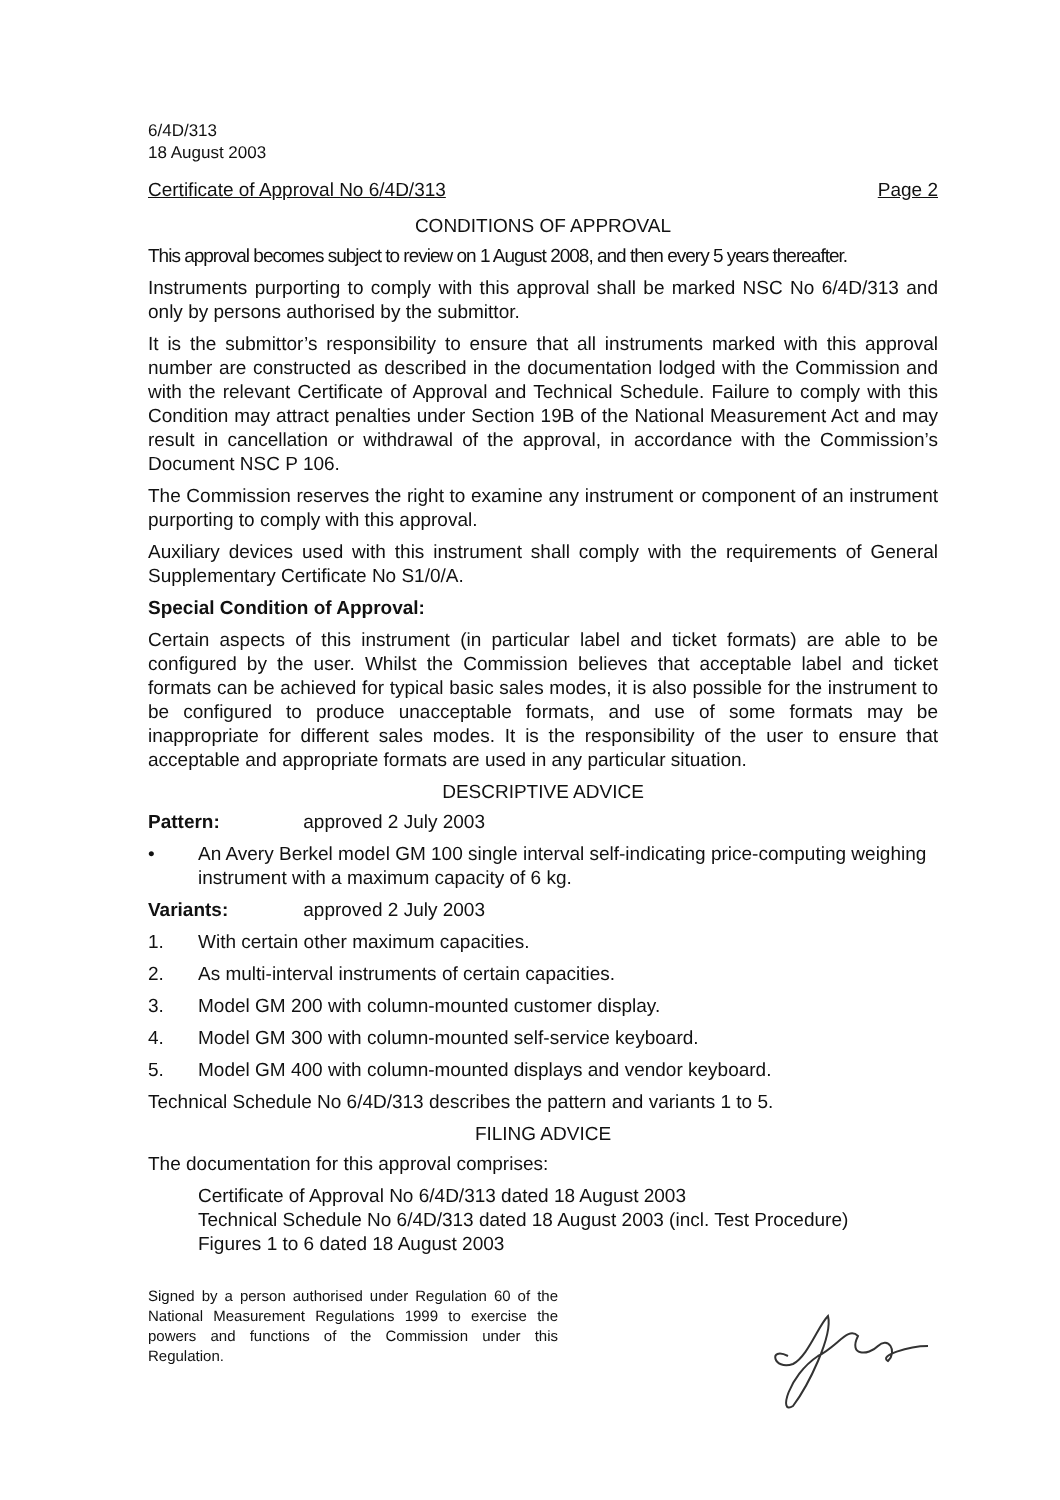6/4D/313
18 August 2003
Certificate of Approval No 6/4D/313 Page 2
CONDITIONS OF APPROVAL
This approval becomes subject to review on 1 August 2008, and then every 5 years thereafter.
Instruments purporting to comply with this approval shall be marked NSC No 6/4D/313 and only by persons authorised by the submittor.
It is the submittor’s responsibility to ensure that all instruments marked with this approval number are constructed as described in the documentation lodged with the Commission and with the relevant Certificate of Approval and Technical Schedule. Failure to comply with this Condition may attract penalties under Section 19B of the National Measurement Act and may result in cancellation or withdrawal of the approval, in accordance with the Commission’s Document NSC P 106.
The Commission reserves the right to examine any instrument or component of an instrument purporting to comply with this approval.
Auxiliary devices used with this instrument shall comply with the requirements of General Supplementary Certificate No S1/0/A.
Special Condition of Approval:
Certain aspects of this instrument (in particular label and ticket formats) are able to be configured by the user. Whilst the Commission believes that acceptable label and ticket formats can be achieved for typical basic sales modes, it is also possible for the instrument to be configured to produce unacceptable formats, and use of some formats may be inappropriate for different sales modes. It is the responsibility of the user to ensure that acceptable and appropriate formats are used in any particular situation.
DESCRIPTIVE ADVICE
Pattern: approved 2 July 2003
• An Avery Berkel model GM 100 single interval self-indicating price-computing weighing instrument with a maximum capacity of 6 kg.
Variants: approved 2 July 2003
1. With certain other maximum capacities.
2. As multi-interval instruments of certain capacities.
3. Model GM 200 with column-mounted customer display.
4. Model GM 300 with column-mounted self-service keyboard.
5. Model GM 400 with column-mounted displays and vendor keyboard.
Technical Schedule No 6/4D/313 describes the pattern and variants 1 to 5.
FILING ADVICE
The documentation for this approval comprises:
Certificate of Approval No 6/4D/313 dated 18 August 2003
Technical Schedule No 6/4D/313 dated 18 August 2003 (incl. Test Procedure)
Figures 1 to 6 dated 18 August 2003
Signed by a person authorised under Regulation 60 of the National Measurement Regulations 1999 to exercise the powers and functions of the Commission under this Regulation.